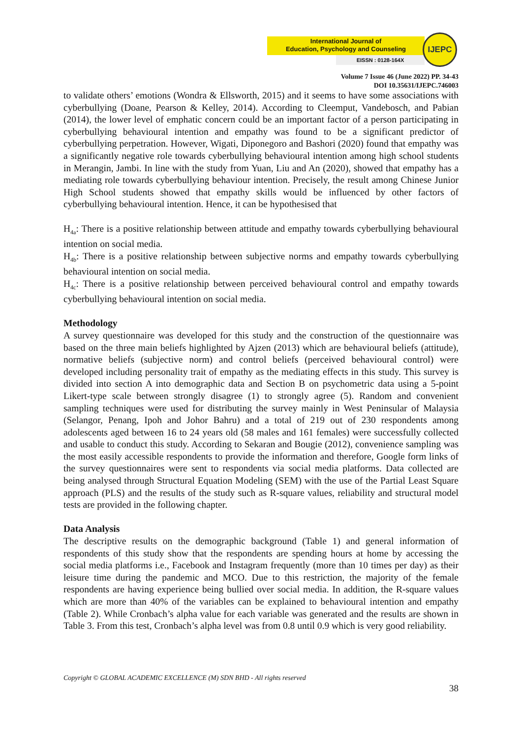International Journal of
Education, Psychology and Counseling
EISSN : 0128-164X
IJEPC
Volume 7 Issue 46 (June 2022) PP. 34-43
DOI 10.35631/IJEPC.746003
to validate others’ emotions (Wondra & Ellsworth, 2015) and it seems to have some associations with cyberbullying (Doane, Pearson & Kelley, 2014). According to Cleemput, Vandebosch, and Pabian (2014), the lower level of emphatic concern could be an important factor of a person participating in cyberbullying behavioural intention and empathy was found to be a significant predictor of cyberbullying perpetration. However, Wigati, Diponegoro and Bashori (2020) found that empathy was a significantly negative role towards cyberbullying behavioural intention among high school students in Merangin, Jambi. In line with the study from Yuan, Liu and An (2020), showed that empathy has a mediating role towards cyberbullying behaviour intention. Precisely, the result among Chinese Junior High School students showed that empathy skills would be influenced by other factors of cyberbullying behavioural intention. Hence, it can be hypothesised that
H<sub>4a</sub>: There is a positive relationship between attitude and empathy towards cyberbullying behavioural intention on social media.
H<sub>4b</sub>: There is a positive relationship between subjective norms and empathy towards cyberbullying behavioural intention on social media.
H<sub>4c</sub>: There is a positive relationship between perceived behavioural control and empathy towards cyberbullying behavioural intention on social media.
Methodology
A survey questionnaire was developed for this study and the construction of the questionnaire was based on the three main beliefs highlighted by Ajzen (2013) which are behavioural beliefs (attitude), normative beliefs (subjective norm) and control beliefs (perceived behavioural control) were developed including personality trait of empathy as the mediating effects in this study. This survey is divided into section A into demographic data and Section B on psychometric data using a 5-point Likert-type scale between strongly disagree (1) to strongly agree (5). Random and convenient sampling techniques were used for distributing the survey mainly in West Peninsular of Malaysia (Selangor, Penang, Ipoh and Johor Bahru) and a total of 219 out of 230 respondents among adolescents aged between 16 to 24 years old (58 males and 161 females) were successfully collected and usable to conduct this study. According to Sekaran and Bougie (2012), convenience sampling was the most easily accessible respondents to provide the information and therefore, Google form links of the survey questionnaires were sent to respondents via social media platforms. Data collected are being analysed through Structural Equation Modeling (SEM) with the use of the Partial Least Square approach (PLS) and the results of the study such as R-square values, reliability and structural model tests are provided in the following chapter.
Data Analysis
The descriptive results on the demographic background (Table 1) and general information of respondents of this study show that the respondents are spending hours at home by accessing the social media platforms i.e., Facebook and Instagram frequently (more than 10 times per day) as their leisure time during the pandemic and MCO. Due to this restriction, the majority of the female respondents are having experience being bullied over social media. In addition, the R-square values which are more than 40% of the variables can be explained to behavioural intention and empathy (Table 2). While Cronbach’s alpha value for each variable was generated and the results are shown in Table 3. From this test, Cronbach’s alpha level was from 0.8 until 0.9 which is very good reliability.
Copyright © GLOBAL ACADEMIC EXCELLENCE (M) SDN BHD - All rights reserved
38